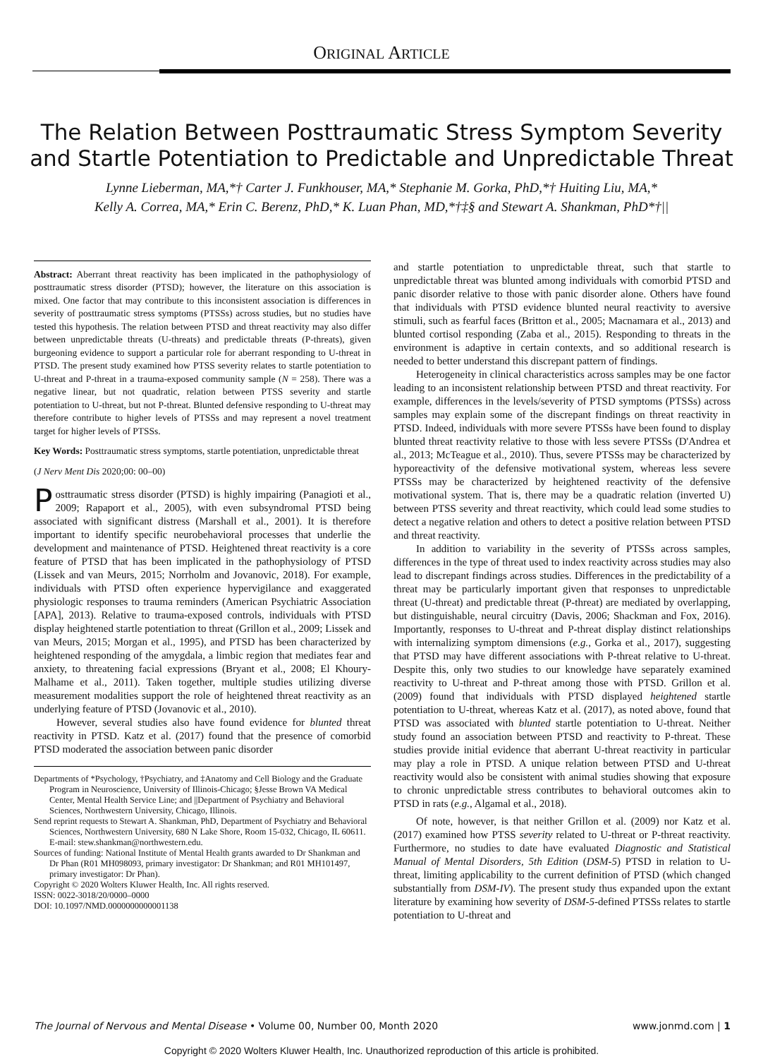ORIGINAL ARTICLE
The Relation Between Posttraumatic Stress Symptom Severity and Startle Potentiation to Predictable and Unpredictable Threat
Lynne Lieberman, MA,*† Carter J. Funkhouser, MA,* Stephanie M. Gorka, PhD,*† Huiting Liu, MA,*
Kelly A. Correa, MA,* Erin C. Berenz, PhD,* K. Luan Phan, MD,*†‡§ and Stewart A. Shankman, PhD*†||
Abstract: Aberrant threat reactivity has been implicated in the pathophysiology of posttraumatic stress disorder (PTSD); however, the literature on this association is mixed. One factor that may contribute to this inconsistent association is differences in severity of posttraumatic stress symptoms (PTSSs) across studies, but no studies have tested this hypothesis. The relation between PTSD and threat reactivity may also differ between unpredictable threats (U-threats) and predictable threats (P-threats), given burgeoning evidence to support a particular role for aberrant responding to U-threat in PTSD. The present study examined how PTSS severity relates to startle potentiation to U-threat and P-threat in a trauma-exposed community sample (N = 258). There was a negative linear, but not quadratic, relation between PTSS severity and startle potentiation to U-threat, but not P-threat. Blunted defensive responding to U-threat may therefore contribute to higher levels of PTSSs and may represent a novel treatment target for higher levels of PTSSs.
Key Words: Posttraumatic stress symptoms, startle potentiation, unpredictable threat
(J Nerv Ment Dis 2020;00: 00–00)
Posttraumatic stress disorder (PTSD) is highly impairing (Panagioti et al., 2009; Rapaport et al., 2005), with even subsyndromal PTSD being associated with significant distress (Marshall et al., 2001). It is therefore important to identify specific neurobehavioral processes that underlie the development and maintenance of PTSD. Heightened threat reactivity is a core feature of PTSD that has been implicated in the pathophysiology of PTSD (Lissek and van Meurs, 2015; Norrholm and Jovanovic, 2018). For example, individuals with PTSD often experience hypervigilance and exaggerated physiologic responses to trauma reminders (American Psychiatric Association [APA], 2013). Relative to trauma-exposed controls, individuals with PTSD display heightened startle potentiation to threat (Grillon et al., 2009; Lissek and van Meurs, 2015; Morgan et al., 1995), and PTSD has been characterized by heightened responding of the amygdala, a limbic region that mediates fear and anxiety, to threatening facial expressions (Bryant et al., 2008; El Khoury-Malhame et al., 2011). Taken together, multiple studies utilizing diverse measurement modalities support the role of heightened threat reactivity as an underlying feature of PTSD (Jovanovic et al., 2010).
However, several studies also have found evidence for blunted threat reactivity in PTSD. Katz et al. (2017) found that the presence of comorbid PTSD moderated the association between panic disorder
Departments of *Psychology, †Psychiatry, and ‡Anatomy and Cell Biology and the Graduate Program in Neuroscience, University of Illinois-Chicago; §Jesse Brown VA Medical Center, Mental Health Service Line; and ||Department of Psychiatry and Behavioral Sciences, Northwestern University, Chicago, Illinois.
Send reprint requests to Stewart A. Shankman, PhD, Department of Psychiatry and Behavioral Sciences, Northwestern University, 680 N Lake Shore, Room 15-032, Chicago, IL 60611. E-mail: stew.shankman@northwestern.edu.
Sources of funding: National Institute of Mental Health grants awarded to Dr Shankman and Dr Phan (R01 MH098093, primary investigator: Dr Shankman; and R01 MH101497, primary investigator: Dr Phan).
Copyright © 2020 Wolters Kluwer Health, Inc. All rights reserved.
ISSN: 0022-3018/20/0000–0000
DOI: 10.1097/NMD.0000000000001138
and startle potentiation to unpredictable threat, such that startle to unpredictable threat was blunted among individuals with comorbid PTSD and panic disorder relative to those with panic disorder alone. Others have found that individuals with PTSD evidence blunted neural reactivity to aversive stimuli, such as fearful faces (Britton et al., 2005; Macnamara et al., 2013) and blunted cortisol responding (Zaba et al., 2015). Responding to threats in the environment is adaptive in certain contexts, and so additional research is needed to better understand this discrepant pattern of findings.
Heterogeneity in clinical characteristics across samples may be one factor leading to an inconsistent relationship between PTSD and threat reactivity. For example, differences in the levels/severity of PTSD symptoms (PTSSs) across samples may explain some of the discrepant findings on threat reactivity in PTSD. Indeed, individuals with more severe PTSSs have been found to display blunted threat reactivity relative to those with less severe PTSSs (D'Andrea et al., 2013; McTeague et al., 2010). Thus, severe PTSSs may be characterized by hyporeactivity of the defensive motivational system, whereas less severe PTSSs may be characterized by heightened reactivity of the defensive motivational system. That is, there may be a quadratic relation (inverted U) between PTSS severity and threat reactivity, which could lead some studies to detect a negative relation and others to detect a positive relation between PTSD and threat reactivity.
In addition to variability in the severity of PTSSs across samples, differences in the type of threat used to index reactivity across studies may also lead to discrepant findings across studies. Differences in the predictability of a threat may be particularly important given that responses to unpredictable threat (U-threat) and predictable threat (P-threat) are mediated by overlapping, but distinguishable, neural circuitry (Davis, 2006; Shackman and Fox, 2016). Importantly, responses to U-threat and P-threat display distinct relationships with internalizing symptom dimensions (e.g., Gorka et al., 2017), suggesting that PTSD may have different associations with P-threat relative to U-threat. Despite this, only two studies to our knowledge have separately examined reactivity to U-threat and P-threat among those with PTSD. Grillon et al. (2009) found that individuals with PTSD displayed heightened startle potentiation to U-threat, whereas Katz et al. (2017), as noted above, found that PTSD was associated with blunted startle potentiation to U-threat. Neither study found an association between PTSD and reactivity to P-threat. These studies provide initial evidence that aberrant U-threat reactivity in particular may play a role in PTSD. A unique relation between PTSD and U-threat reactivity would also be consistent with animal studies showing that exposure to chronic unpredictable stress contributes to behavioral outcomes akin to PTSD in rats (e.g., Algamal et al., 2018).
Of note, however, is that neither Grillon et al. (2009) nor Katz et al. (2017) examined how PTSS severity related to U-threat or P-threat reactivity. Furthermore, no studies to date have evaluated Diagnostic and Statistical Manual of Mental Disorders, 5th Edition (DSM-5) PTSD in relation to U-threat, limiting applicability to the current definition of PTSD (which changed substantially from DSM-IV). The present study thus expanded upon the extant literature by examining how severity of DSM-5-defined PTSSs relates to startle potentiation to U-threat and
The Journal of Nervous and Mental Disease • Volume 00, Number 00, Month 2020 www.jonmd.com | 1
Copyright © 2020 Wolters Kluwer Health, Inc. Unauthorized reproduction of this article is prohibited.